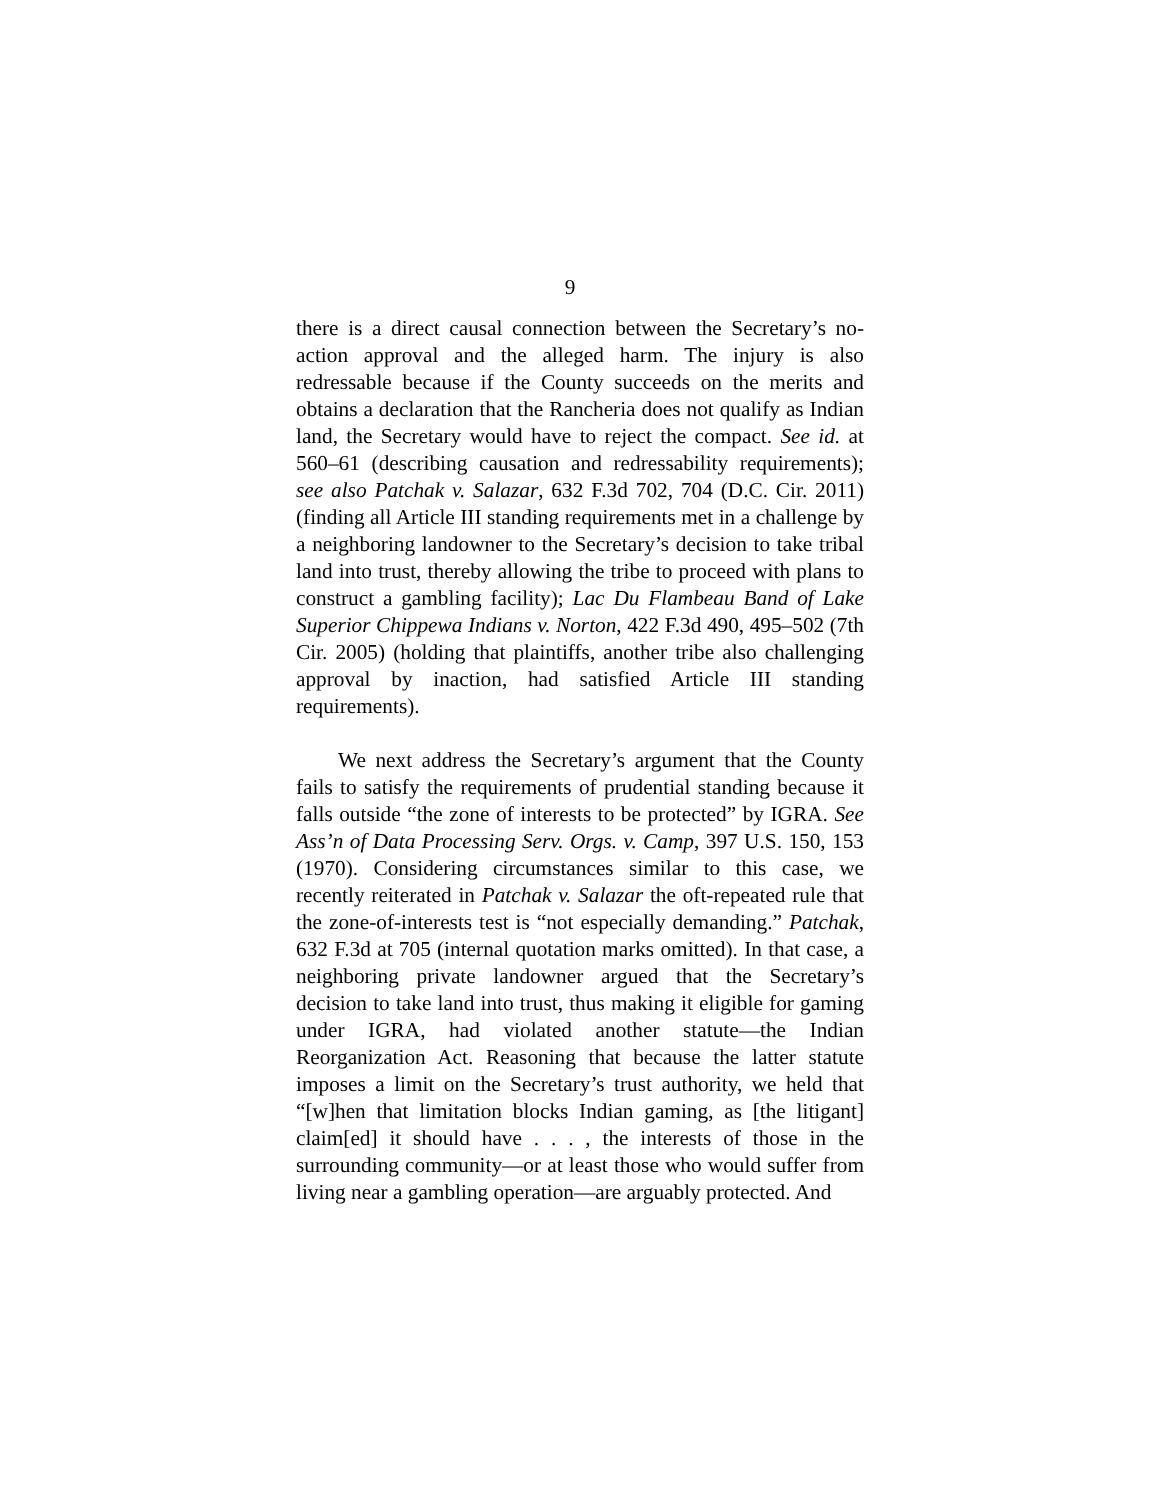9
there is a direct causal connection between the Secretary’s no-action approval and the alleged harm. The injury is also redressable because if the County succeeds on the merits and obtains a declaration that the Rancheria does not qualify as Indian land, the Secretary would have to reject the compact. See id. at 560–61 (describing causation and redressability requirements); see also Patchak v. Salazar, 632 F.3d 702, 704 (D.C. Cir. 2011) (finding all Article III standing requirements met in a challenge by a neighboring landowner to the Secretary’s decision to take tribal land into trust, thereby allowing the tribe to proceed with plans to construct a gambling facility); Lac Du Flambeau Band of Lake Superior Chippewa Indians v. Norton, 422 F.3d 490, 495–502 (7th Cir. 2005) (holding that plaintiffs, another tribe also challenging approval by inaction, had satisfied Article III standing requirements).
We next address the Secretary’s argument that the County fails to satisfy the requirements of prudential standing because it falls outside “the zone of interests to be protected” by IGRA. See Ass’n of Data Processing Serv. Orgs. v. Camp, 397 U.S. 150, 153 (1970). Considering circumstances similar to this case, we recently reiterated in Patchak v. Salazar the oft-repeated rule that the zone-of-interests test is “not especially demanding.” Patchak, 632 F.3d at 705 (internal quotation marks omitted). In that case, a neighboring private landowner argued that the Secretary’s decision to take land into trust, thus making it eligible for gaming under IGRA, had violated another statute—the Indian Reorganization Act. Reasoning that because the latter statute imposes a limit on the Secretary’s trust authority, we held that “[w]hen that limitation blocks Indian gaming, as [the litigant] claim[ed] it should have . . . , the interests of those in the surrounding community—or at least those who would suffer from living near a gambling operation—are arguably protected. And